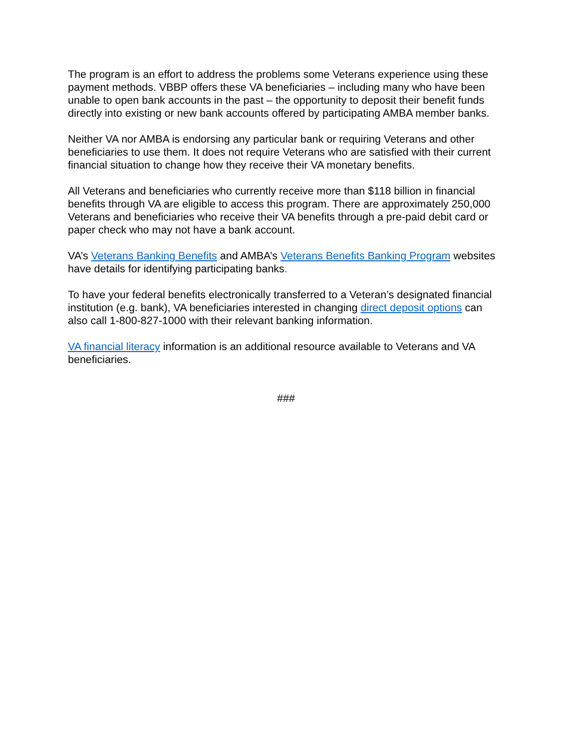The program is an effort to address the problems some Veterans experience using these payment methods. VBBP offers these VA beneficiaries – including many who have been unable to open bank accounts in the past – the opportunity to deposit their benefit funds directly into existing or new bank accounts offered by participating AMBA member banks.
Neither VA nor AMBA is endorsing any particular bank or requiring Veterans and other beneficiaries to use them. It does not require Veterans who are satisfied with their current financial situation to change how they receive their VA monetary benefits.
All Veterans and beneficiaries who currently receive more than $118 billion in financial benefits through VA are eligible to access this program. There are approximately 250,000 Veterans and beneficiaries who receive their VA benefits through a pre-paid debit card or paper check who may not have a bank account.
VA’s Veterans Banking Benefits and AMBA’s Veterans Benefits Banking Program websites have details for identifying participating banks.
To have your federal benefits electronically transferred to a Veteran’s designated financial institution (e.g. bank), VA beneficiaries interested in changing direct deposit options can also call 1-800-827-1000 with their relevant banking information.
VA financial literacy information is an additional resource available to Veterans and VA beneficiaries.
###